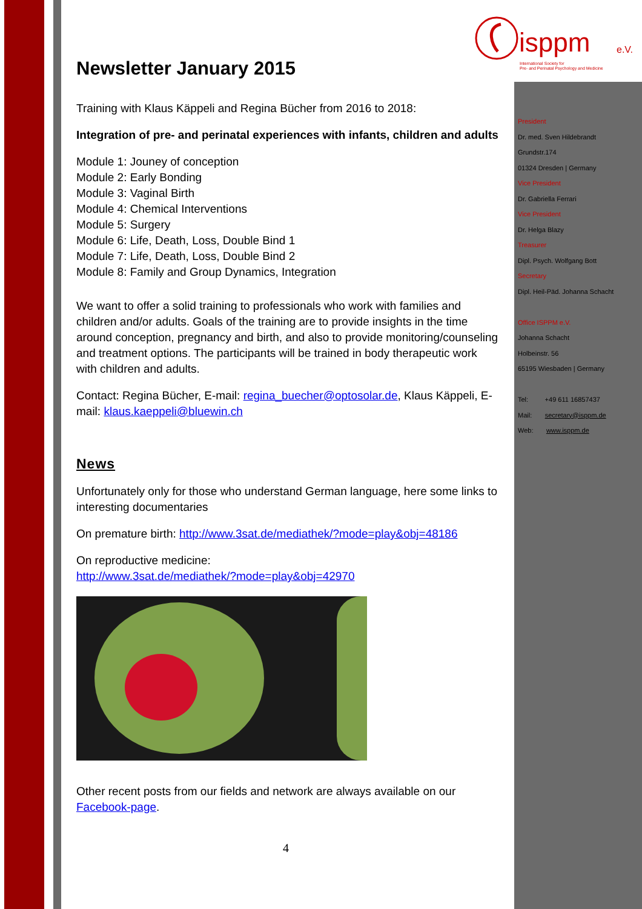isppm e.V.
International Society for
Pre- and Perinatal Psychology and Medicine
Newsletter January 2015
Training with Klaus Käppeli and Regina Bücher from 2016 to 2018:
Integration of pre- and perinatal experiences with infants, children and adults
Module 1: Jouney of conception
Module 2: Early Bonding
Module 3: Vaginal Birth
Module 4: Chemical Interventions
Module 5: Surgery
Module 6: Life, Death, Loss, Double Bind 1
Module 7: Life, Death, Loss, Double Bind 2
Module 8: Family and Group Dynamics, Integration
We want to offer a solid training to professionals who work with families and children and/or adults. Goals of the training are to provide insights in the time around conception, pregnancy and birth, and also to provide monitoring/counseling and treatment options. The participants will be trained in body therapeutic work with children and adults.
Contact: Regina Bücher, E-mail: regina_buecher@optosolar.de, Klaus Käppeli, E-mail: klaus.kaeppeli@bluewin.ch
News
Unfortunately only for those who understand German language, here some links to interesting documentaries
On premature birth: http://www.3sat.de/mediathek/?mode=play&obj=48186
On reproductive medicine:
http://www.3sat.de/mediathek/?mode=play&obj=42970
Other recent posts from our fields and network are always available on our Facebook-page.
4
President
Dr. med. Sven Hildebrandt
Grundstr.174
01324 Dresden | Germany
Vice President
Dr. Gabriella Ferrari
Vice President
Dr. Helga Blazy
Treasurer
Dipl. Psych. Wolfgang Bott
Secretary
Dipl. Heil-Päd. Johanna Schacht
Office ISPPM e.V.
Johanna Schacht
Holbeinstr. 56
65195 Wiesbaden | Germany
Tel: +49 611 16857437
Mail: secretary@isppm.de
Web: www.isppm.de